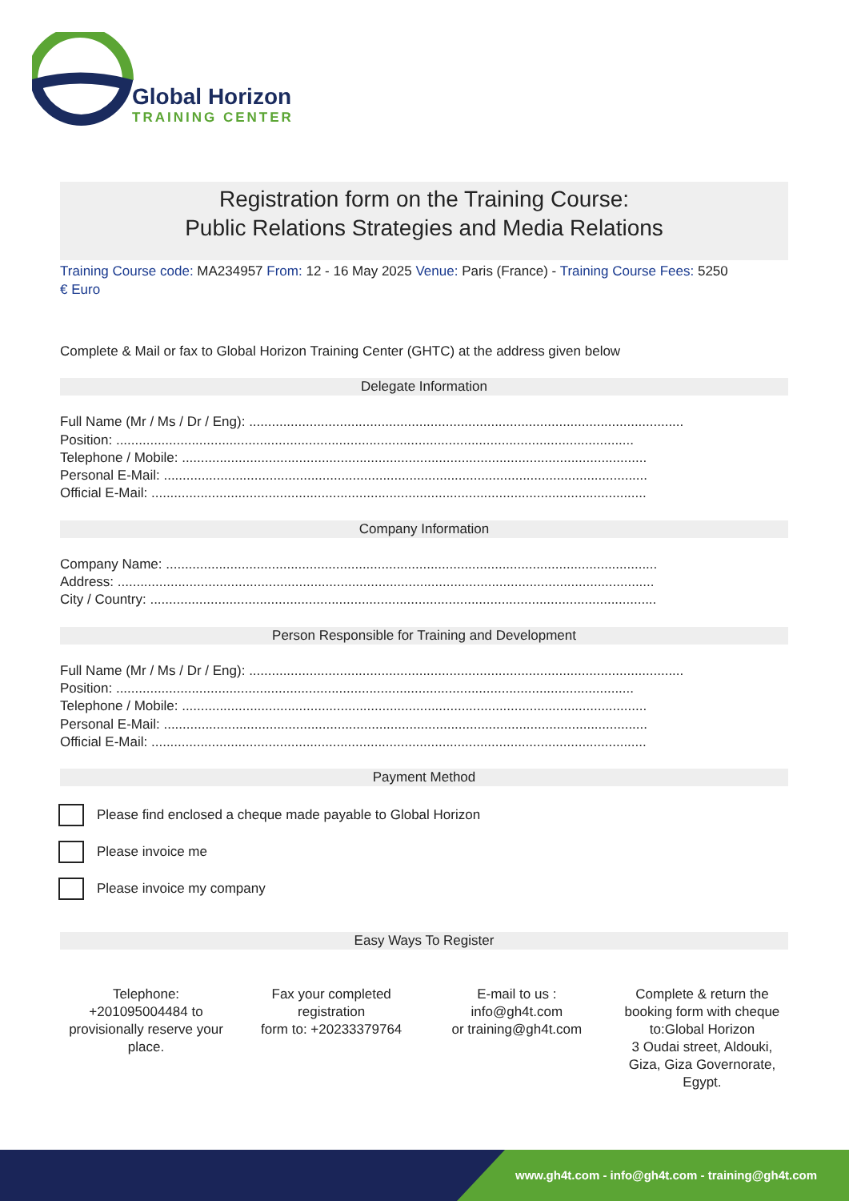Global Horizon
TRAINING CENTER
Registration form on the Training Course:
Public Relations Strategies and Media Relations
Training Course code: MA234957 From: 12 - 16 May 2025 Venue: Paris (France) - Training Course Fees: 5250
€ Euro
Complete & Mail or fax to Global Horizon Training Center (GHTC) at the address given below
Delegate Information
Full Name (Mr / Ms / Dr / Eng): ...................................................................................................................
Position: .........................................................................................................................................
Telephone / Mobile: ...........................................................................................................................
Personal E-Mail: ................................................................................................................................
Official E-Mail: ...................................................................................................................................
Company Information
Company Name: ..................................................................................................................................
Address: ..............................................................................................................................................
City / Country: ......................................................................................................................................
Person Responsible for Training and Development
Full Name (Mr / Ms / Dr / Eng): ...................................................................................................................
Position: .........................................................................................................................................
Telephone / Mobile: ...........................................................................................................................
Personal E-Mail: ................................................................................................................................
Official E-Mail: ...................................................................................................................................
Payment Method
Please find enclosed a cheque made payable to Global Horizon
Please invoice me
Please invoice my company
Easy Ways To Register
Telephone:
+201095004484 to provisionally reserve your place.
Fax your completed registration
form to: +20233379764
E-mail to us :
info@gh4t.com
or training@gh4t.com
Complete & return the booking form with cheque to:Global Horizon
3 Oudai street, Aldouki, Giza, Giza Governorate, Egypt.
www.gh4t.com - info@gh4t.com - training@gh4t.com